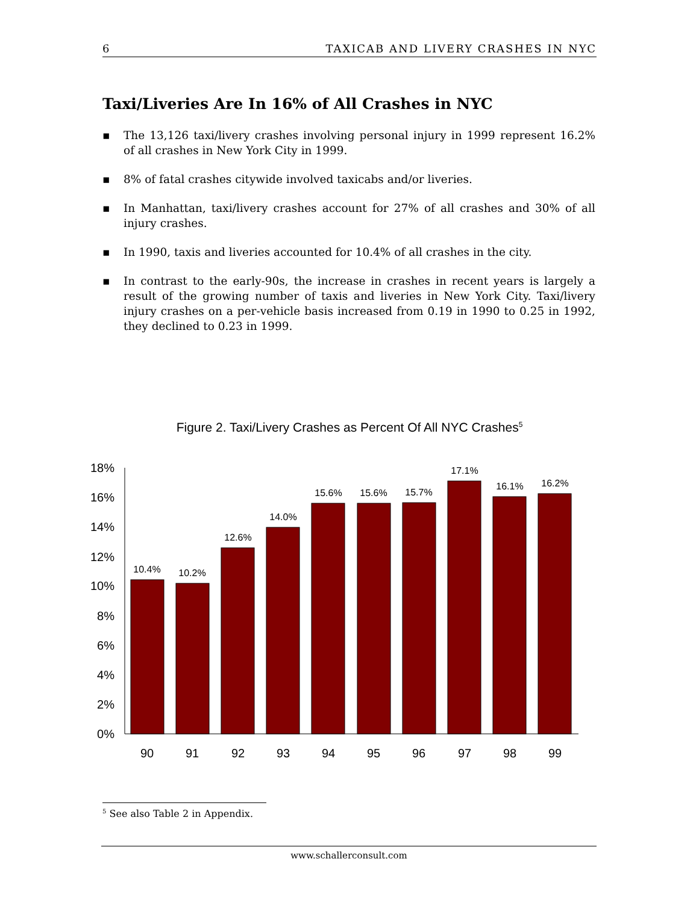6 TAXICAB AND LIVERY CRASHES IN NYC
Taxi/Liveries Are In 16% of All Crashes in NYC
▪ The 13,126 taxi/livery crashes involving personal injury in 1999 represent 16.2% of all crashes in New York City in 1999.
▪ 8% of fatal crashes citywide involved taxicabs and/or liveries.
▪ In Manhattan, taxi/livery crashes account for 27% of all crashes and 30% of all injury crashes.
▪ In 1990, taxis and liveries accounted for 10.4% of all crashes in the city.
▪ In contrast to the early-90s, the increase in crashes in recent years is largely a result of the growing number of taxis and liveries in New York City. Taxi/livery injury crashes on a per-vehicle basis increased from 0.19 in 1990 to 0.25 in 1992, they declined to 0.23 in 1999.
Figure 2. Taxi/Livery Crashes as Percent Of All NYC Crashes<sup>5</sup>
18%
16%
14%
12%
10%
8%
6%
4%
2%
0%
10.4%
10.2%
12.6%
14.0%
15.6%
15.6%
15.7%
17.1%
16.1%
16.2%
90
91
92
93
94
95
96
97
98
99
<sup>5</sup> See also Table 2 in Appendix.
www.schallerconsult.com